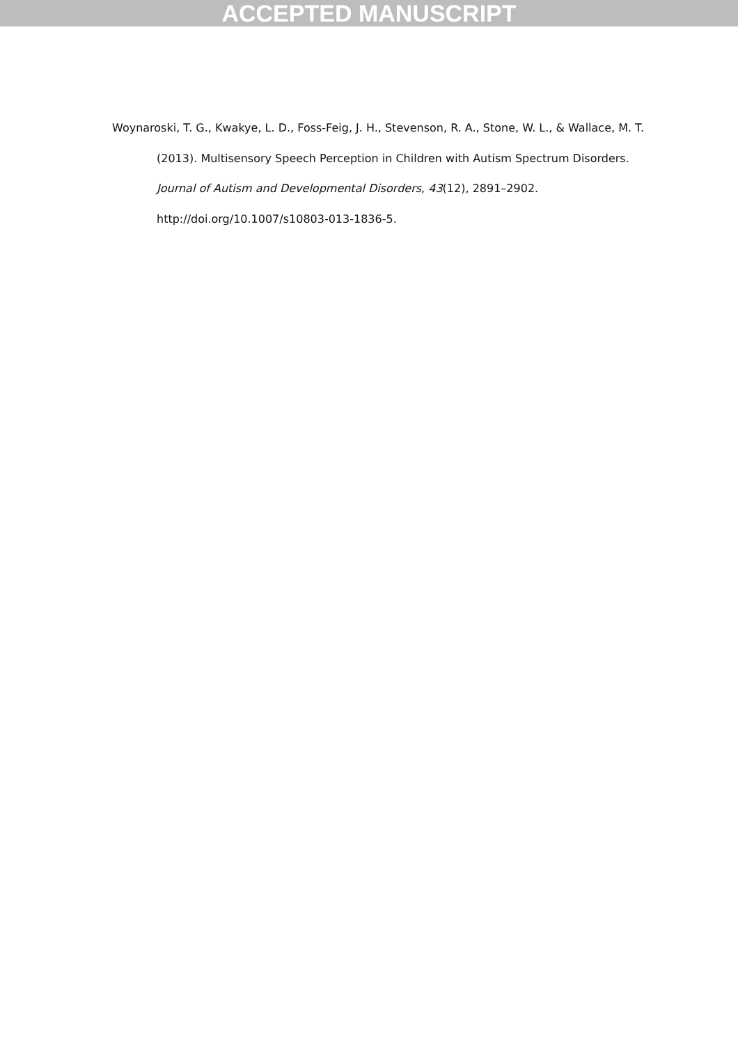ACCEPTED MANUSCRIPT
Woynaroski, T. G., Kwakye, L. D., Foss-Feig, J. H., Stevenson, R. A., Stone, W. L., & Wallace, M. T. (2013). Multisensory Speech Perception in Children with Autism Spectrum Disorders. Journal of Autism and Developmental Disorders, 43(12), 2891–2902. http://doi.org/10.1007/s10803-013-1836-5.